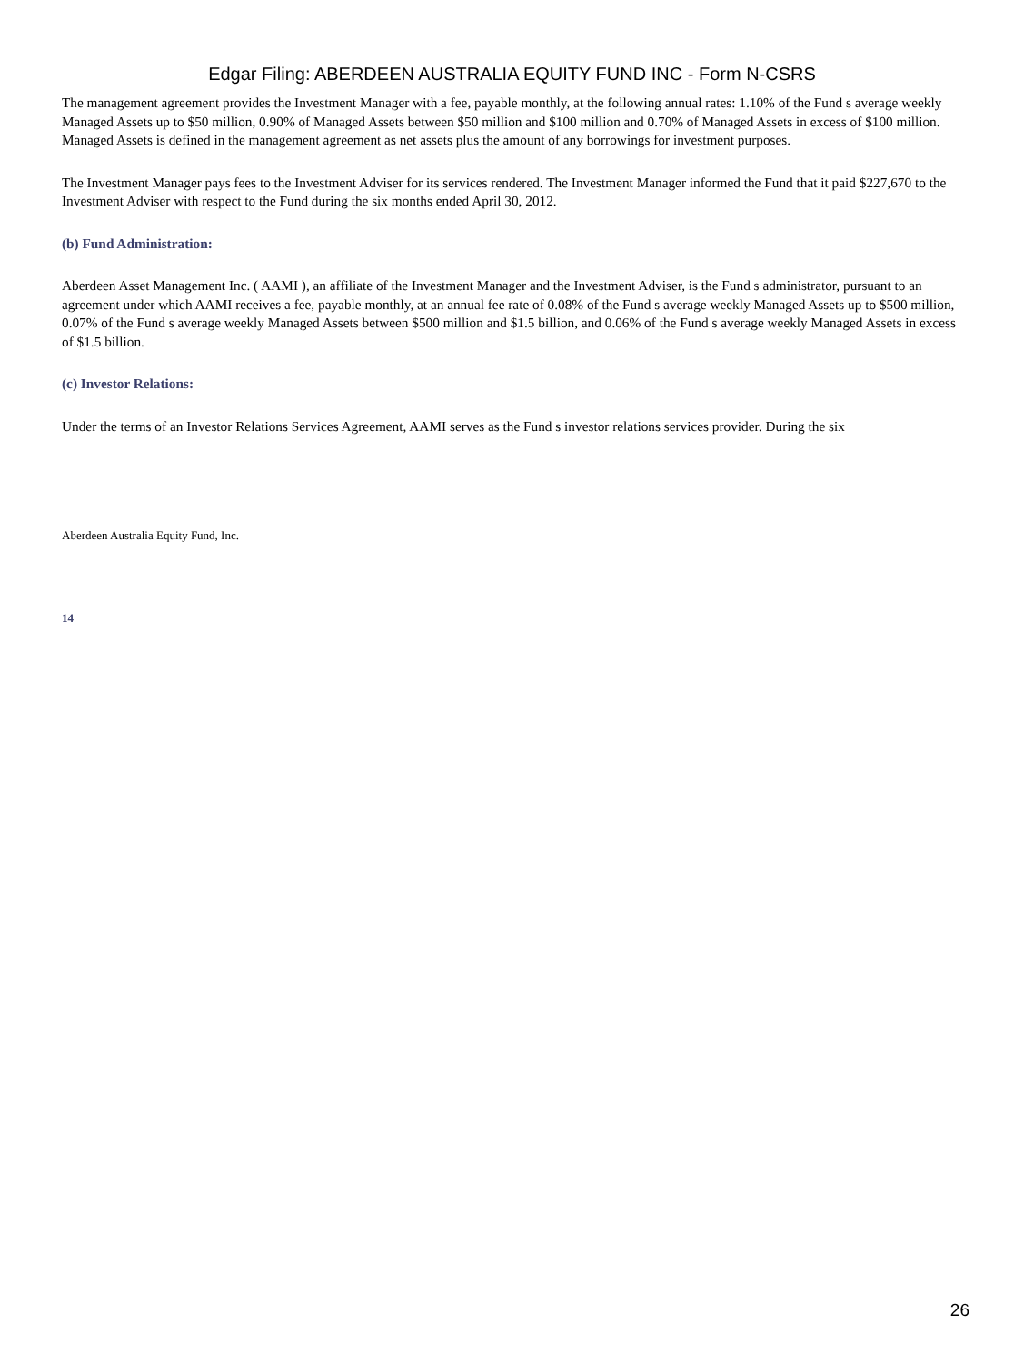Edgar Filing: ABERDEEN AUSTRALIA EQUITY FUND INC - Form N-CSRS
The management agreement provides the Investment Manager with a fee, payable monthly, at the following annual rates: 1.10% of the Fund s average weekly Managed Assets up to $50 million, 0.90% of Managed Assets between $50 million and $100 million and 0.70% of Managed Assets in excess of $100 million. Managed Assets is defined in the management agreement as net assets plus the amount of any borrowings for investment purposes.
The Investment Manager pays fees to the Investment Adviser for its services rendered. The Investment Manager informed the Fund that it paid $227,670 to the Investment Adviser with respect to the Fund during the six months ended April 30, 2012.
(b) Fund Administration:
Aberdeen Asset Management Inc. ( AAMI ), an affiliate of the Investment Manager and the Investment Adviser, is the Fund s administrator, pursuant to an agreement under which AAMI receives a fee, payable monthly, at an annual fee rate of 0.08% of the Fund s average weekly Managed Assets up to $500 million, 0.07% of the Fund s average weekly Managed Assets between $500 million and $1.5 billion, and 0.06% of the Fund s average weekly Managed Assets in excess of $1.5 billion.
(c) Investor Relations:
Under the terms of an Investor Relations Services Agreement, AAMI serves as the Fund s investor relations services provider. During the six
Aberdeen Australia Equity Fund, Inc.
14
26